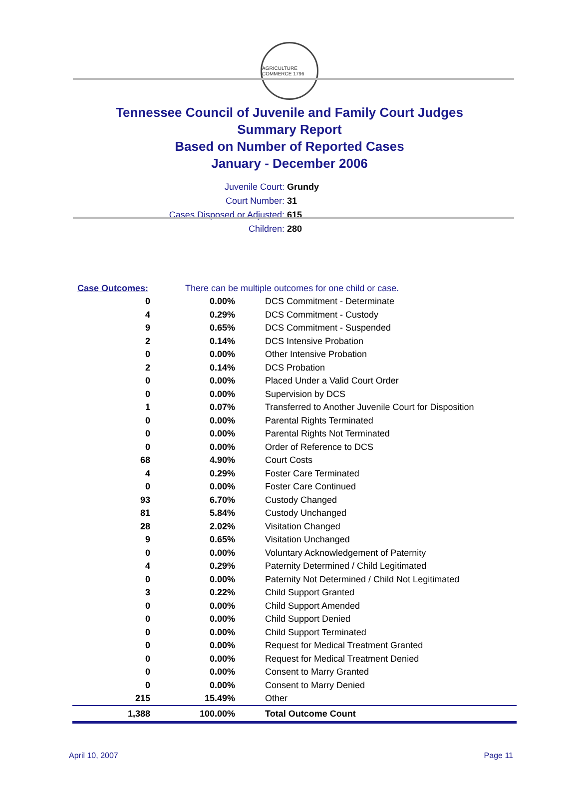AGRICULTURE COMMERCE 1796
Tennessee Council of Juvenile and Family Court Judges
Summary Report
Based on Number of Reported Cases
January - December 2006
Juvenile Court: Grundy
Court Number: 31
Cases Disposed or Adjusted: 615
Children: 280
| Case Outcomes: | | There can be multiple outcomes for one child or case. |
| 0 | 0.00% | DCS Commitment - Determinate |
| 4 | 0.29% | DCS Commitment - Custody |
| 9 | 0.65% | DCS Commitment - Suspended |
| 2 | 0.14% | DCS Intensive Probation |
| 0 | 0.00% | Other Intensive Probation |
| 2 | 0.14% | DCS Probation |
| 0 | 0.00% | Placed Under a Valid Court Order |
| 0 | 0.00% | Supervision by DCS |
| 1 | 0.07% | Transferred to Another Juvenile Court for Disposition |
| 0 | 0.00% | Parental Rights Terminated |
| 0 | 0.00% | Parental Rights Not Terminated |
| 0 | 0.00% | Order of Reference to DCS |
| 68 | 4.90% | Court Costs |
| 4 | 0.29% | Foster Care Terminated |
| 0 | 0.00% | Foster Care Continued |
| 93 | 6.70% | Custody Changed |
| 81 | 5.84% | Custody Unchanged |
| 28 | 2.02% | Visitation Changed |
| 9 | 0.65% | Visitation Unchanged |
| 0 | 0.00% | Voluntary Acknowledgement of Paternity |
| 4 | 0.29% | Paternity Determined / Child Legitimated |
| 0 | 0.00% | Paternity Not Determined / Child Not Legitimated |
| 3 | 0.22% | Child Support Granted |
| 0 | 0.00% | Child Support Amended |
| 0 | 0.00% | Child Support Denied |
| 0 | 0.00% | Child Support Terminated |
| 0 | 0.00% | Request for Medical Treatment Granted |
| 0 | 0.00% | Request for Medical Treatment Denied |
| 0 | 0.00% | Consent to Marry Granted |
| 0 | 0.00% | Consent to Marry Denied |
| 215 | 15.49% | Other |
| 1,388 | 100.00% | Total Outcome Count |
April 10, 2007 Page 11